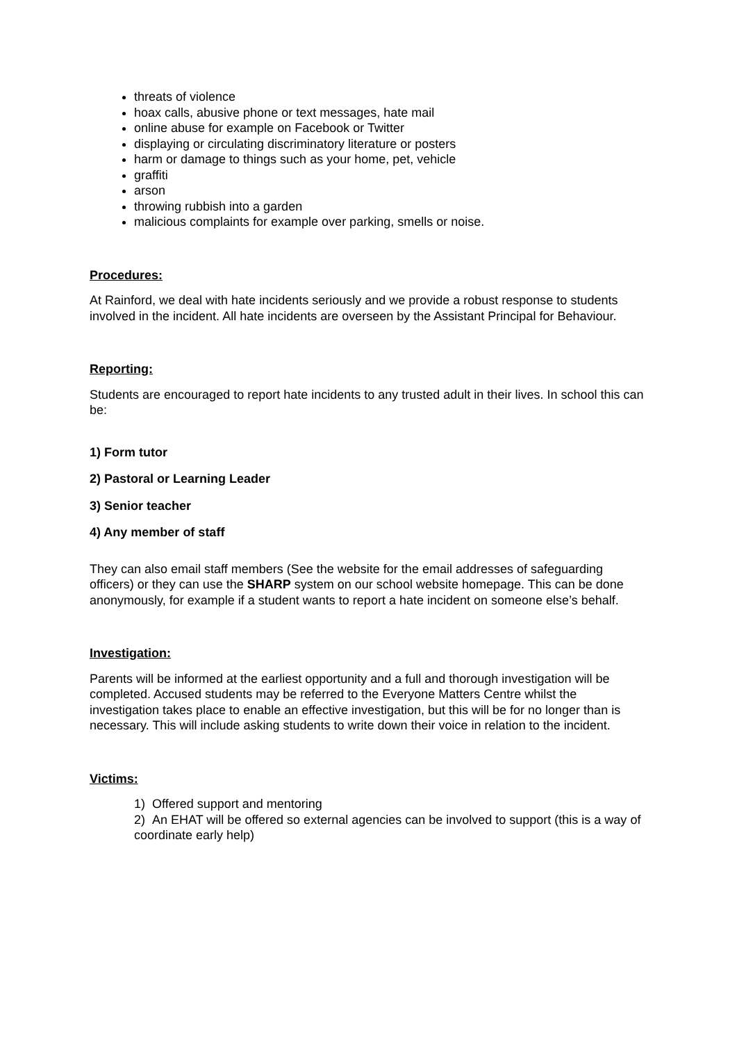threats of violence
hoax calls, abusive phone or text messages, hate mail
online abuse for example on Facebook or Twitter
displaying or circulating discriminatory literature or posters
harm or damage to things such as your home, pet, vehicle
graffiti
arson
throwing rubbish into a garden
malicious complaints for example over parking, smells or noise.
Procedures:
At Rainford, we deal with hate incidents seriously and we provide a robust response to students involved in the incident. All hate incidents are overseen by the Assistant Principal for Behaviour.
Reporting:
Students are encouraged to report hate incidents to any trusted adult in their lives. In school this can be:
1) Form tutor
2) Pastoral or Learning Leader
3) Senior teacher
4) Any member of staff
They can also email staff members (See the website for the email addresses of safeguarding officers) or they can use the SHARP system on our school website homepage. This can be done anonymously, for example if a student wants to report a hate incident on someone else’s behalf.
Investigation:
Parents will be informed at the earliest opportunity and a full and thorough investigation will be completed. Accused students may be referred to the Everyone Matters Centre whilst the investigation takes place to enable an effective investigation, but this will be for no longer than is necessary. This will include asking students to write down their voice in relation to the incident.
Victims:
1) Offered support and mentoring
2) An EHAT will be offered so external agencies can be involved to support (this is a way of coordinate early help)